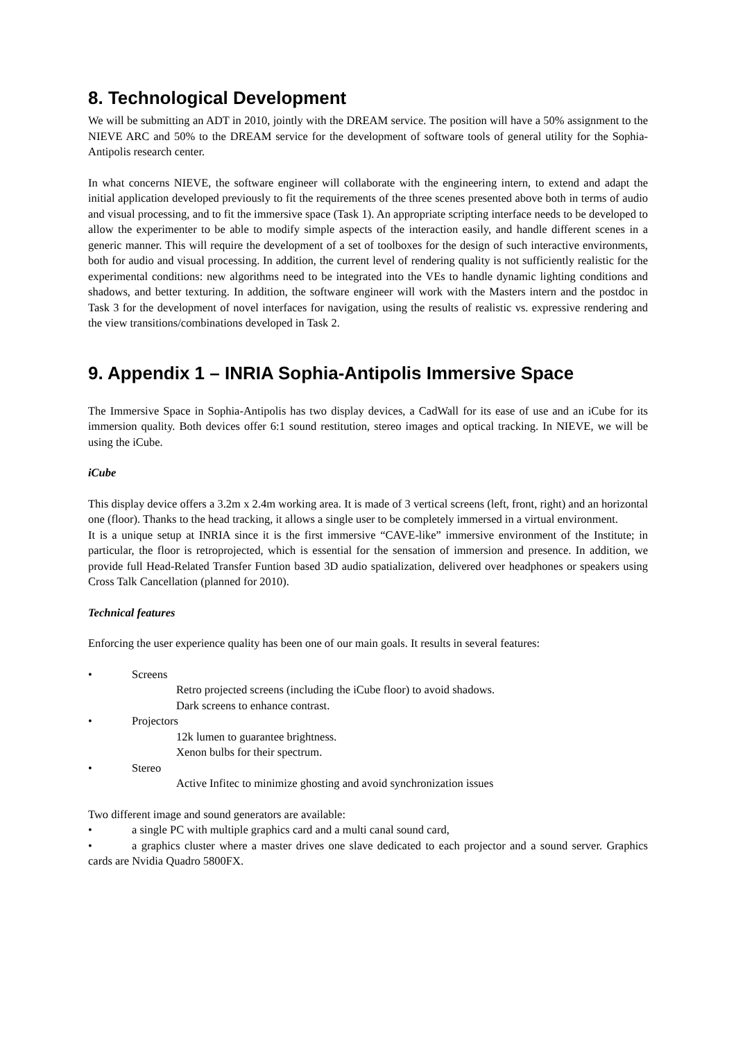8. Technological Development
We will be submitting an ADT in 2010, jointly with the DREAM service. The position will have a 50% assignment to the NIEVE ARC and 50% to the DREAM service for the development of software tools of general utility for the Sophia-Antipolis research center.
In what concerns NIEVE, the software engineer will collaborate with the engineering intern, to extend and adapt the initial application developed previously to fit the requirements of the three scenes presented above both in terms of audio and visual processing, and to fit the immersive space (Task 1). An appropriate scripting interface needs to be developed to allow the experimenter to be able to modify simple aspects of the interaction easily, and handle different scenes in a generic manner. This will require the development of a set of toolboxes for the design of such interactive environments, both for audio and visual processing. In addition, the current level of rendering quality is not sufficiently realistic for the experimental conditions: new algorithms need to be integrated into the VEs to handle dynamic lighting conditions and shadows, and better texturing. In addition, the software engineer will work with the Masters intern and the postdoc in Task 3 for the development of novel interfaces for navigation, using the results of realistic vs. expressive rendering and the view transitions/combinations developed in Task 2.
9. Appendix 1 – INRIA Sophia-Antipolis Immersive Space
The Immersive Space in Sophia-Antipolis has two display devices, a CadWall for its ease of use and an iCube for its immersion quality. Both devices offer 6:1 sound restitution, stereo images and optical tracking. In NIEVE, we will be using the iCube.
iCube
This display device offers a 3.2m x 2.4m working area. It is made of 3 vertical screens (left, front, right) and an horizontal one (floor). Thanks to the head tracking, it allows a single user to be completely immersed in a virtual environment.
It is a unique setup at INRIA since it is the first immersive “CAVE-like” immersive environment of the Institute; in particular, the floor is retroprojected, which is essential for the sensation of immersion and presence. In addition, we provide full Head-Related Transfer Funtion based 3D audio spatialization, delivered over headphones or speakers using Cross Talk Cancellation (planned for 2010).
Technical features
Enforcing the user experience quality has been one of our main goals. It results in several features:
• Screens
Retro projected screens (including the iCube floor) to avoid shadows.
Dark screens to enhance contrast.
• Projectors
12k lumen to guarantee brightness.
Xenon bulbs for their spectrum.
• Stereo
Active Infitec to minimize ghosting and avoid synchronization issues
Two different image and sound generators are available:
• a single PC with multiple graphics card and a multi canal sound card,
• a graphics cluster where a master drives one slave dedicated to each projector and a sound server. Graphics cards are Nvidia Quadro 5800FX.